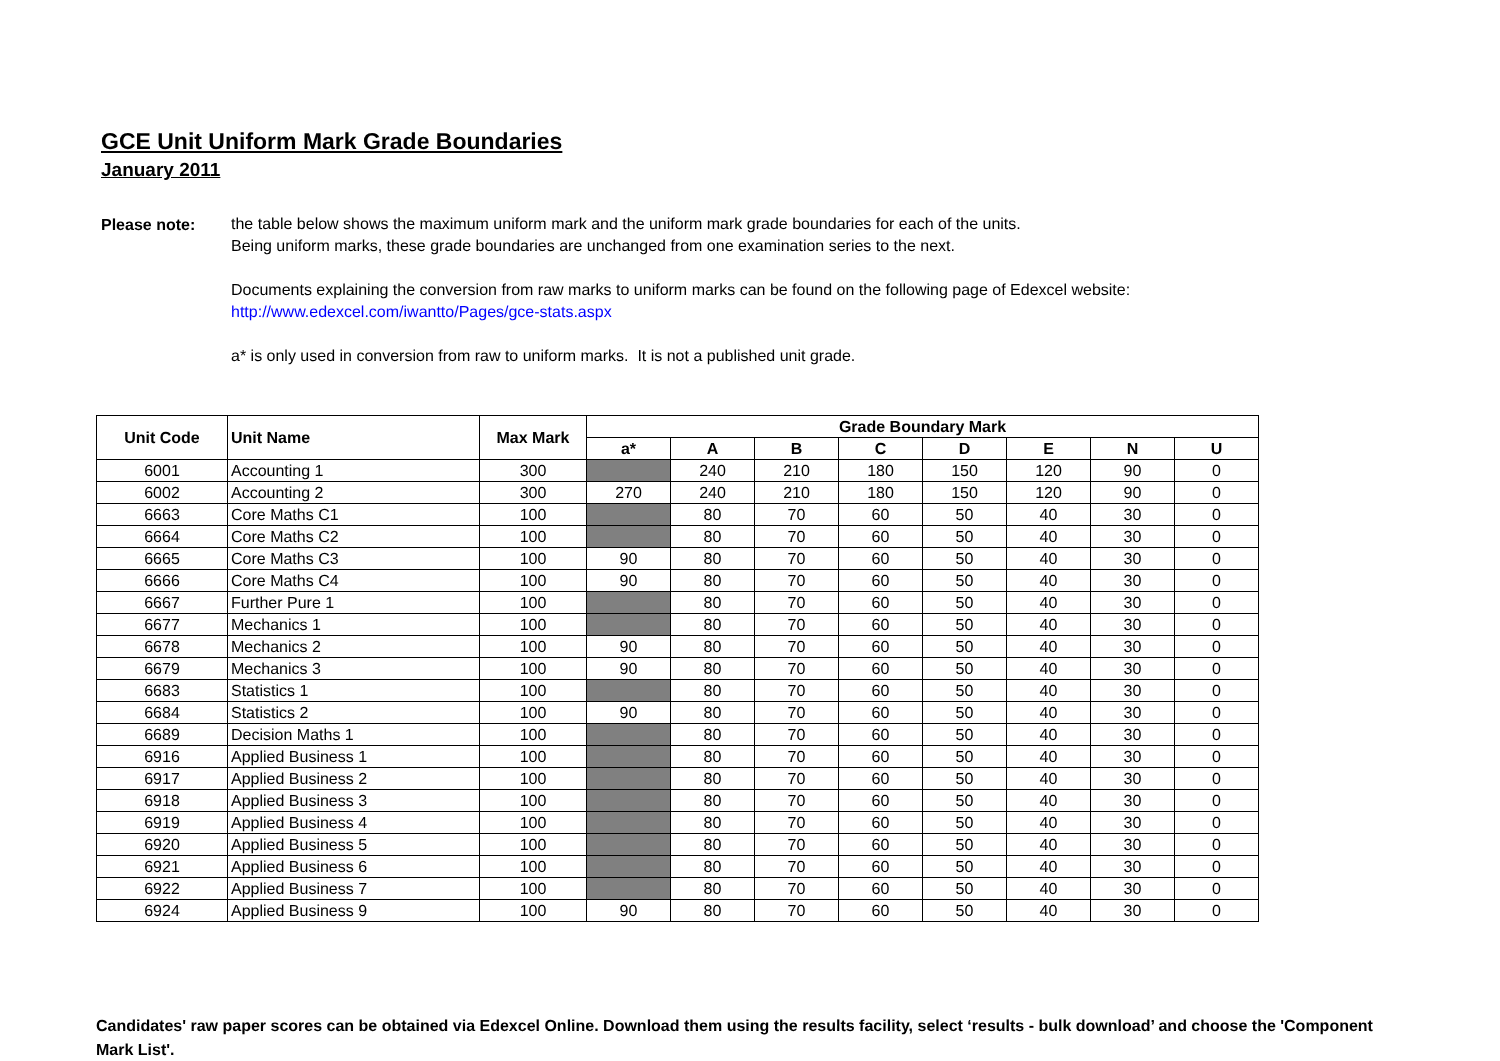GCE Unit Uniform Mark Grade Boundaries
January 2011
Please note:
the table below shows the maximum uniform mark and the uniform mark grade boundaries for each of the units.
Being uniform marks, these grade boundaries are unchanged from one examination series to the next.
Documents explaining the conversion from raw marks to uniform marks can be found on the following page of Edexcel website:
http://www.edexcel.com/iwantto/Pages/gce-stats.aspx
a* is only used in conversion from raw to uniform marks. It is not a published unit grade.
| Unit Code | Unit Name | Max Mark | Grade Boundary Mark | | | | | | | |
| --- | --- | --- | --- | --- | --- | --- | --- | --- | --- | --- |
| | | | a* | A | B | C | D | E | N | U |
| 6001 | Accounting 1 | 300 | | 240 | 210 | 180 | 150 | 120 | 90 | 0 |
| 6002 | Accounting 2 | 300 | 270 | 240 | 210 | 180 | 150 | 120 | 90 | 0 |
| 6663 | Core Maths C1 | 100 | | 80 | 70 | 60 | 50 | 40 | 30 | 0 |
| 6664 | Core Maths C2 | 100 | | 80 | 70 | 60 | 50 | 40 | 30 | 0 |
| 6665 | Core Maths C3 | 100 | 90 | 80 | 70 | 60 | 50 | 40 | 30 | 0 |
| 6666 | Core Maths C4 | 100 | 90 | 80 | 70 | 60 | 50 | 40 | 30 | 0 |
| 6667 | Further Pure 1 | 100 | | 80 | 70 | 60 | 50 | 40 | 30 | 0 |
| 6677 | Mechanics 1 | 100 | | 80 | 70 | 60 | 50 | 40 | 30 | 0 |
| 6678 | Mechanics 2 | 100 | 90 | 80 | 70 | 60 | 50 | 40 | 30 | 0 |
| 6679 | Mechanics 3 | 100 | 90 | 80 | 70 | 60 | 50 | 40 | 30 | 0 |
| 6683 | Statistics 1 | 100 | | 80 | 70 | 60 | 50 | 40 | 30 | 0 |
| 6684 | Statistics 2 | 100 | 90 | 80 | 70 | 60 | 50 | 40 | 30 | 0 |
| 6689 | Decision Maths 1 | 100 | | 80 | 70 | 60 | 50 | 40 | 30 | 0 |
| 6916 | Applied Business 1 | 100 | | 80 | 70 | 60 | 50 | 40 | 30 | 0 |
| 6917 | Applied Business 2 | 100 | | 80 | 70 | 60 | 50 | 40 | 30 | 0 |
| 6918 | Applied Business 3 | 100 | | 80 | 70 | 60 | 50 | 40 | 30 | 0 |
| 6919 | Applied Business 4 | 100 | | 80 | 70 | 60 | 50 | 40 | 30 | 0 |
| 6920 | Applied Business 5 | 100 | | 80 | 70 | 60 | 50 | 40 | 30 | 0 |
| 6921 | Applied Business 6 | 100 | | 80 | 70 | 60 | 50 | 40 | 30 | 0 |
| 6922 | Applied Business 7 | 100 | | 80 | 70 | 60 | 50 | 40 | 30 | 0 |
| 6924 | Applied Business 9 | 100 | 90 | 80 | 70 | 60 | 50 | 40 | 30 | 0 |
Candidates' raw paper scores can be obtained via Edexcel Online. Download them using the results facility, select ‘results - bulk download’ and choose the 'Component Mark List'.